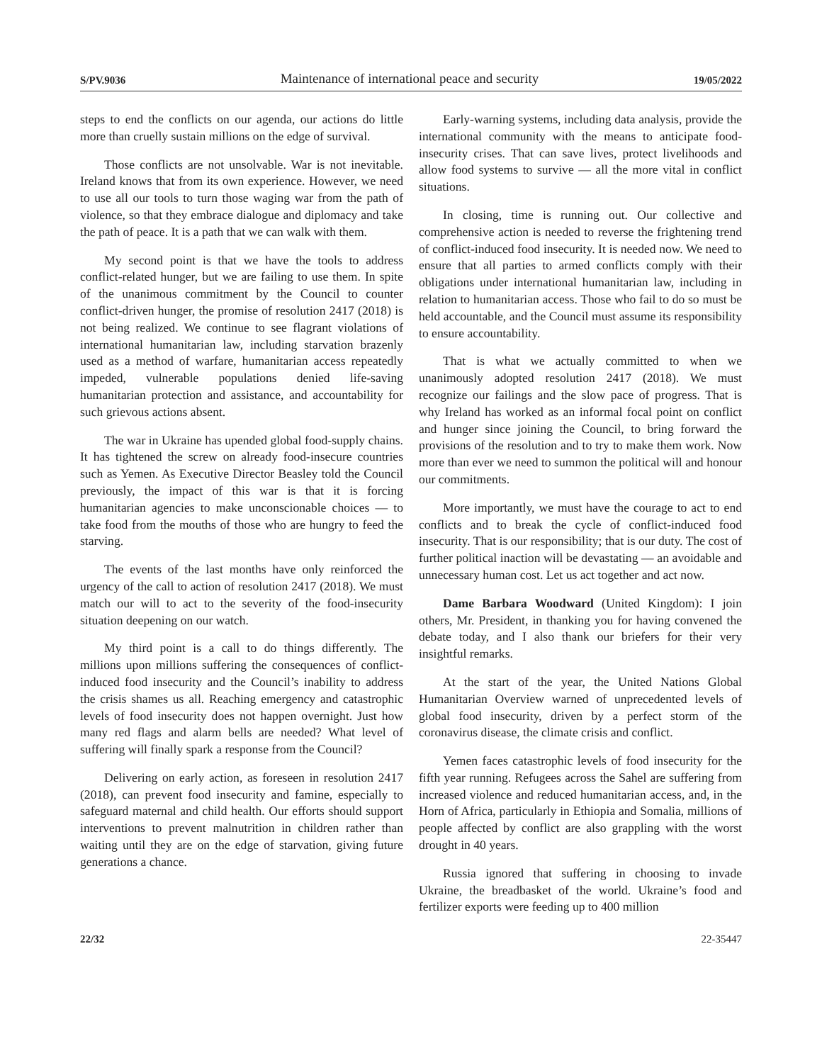S/PV.9036 Maintenance of international peace and security 19/05/2022
steps to end the conflicts on our agenda, our actions do little more than cruelly sustain millions on the edge of survival.
Those conflicts are not unsolvable. War is not inevitable. Ireland knows that from its own experience. However, we need to use all our tools to turn those waging war from the path of violence, so that they embrace dialogue and diplomacy and take the path of peace. It is a path that we can walk with them.
My second point is that we have the tools to address conflict-related hunger, but we are failing to use them. In spite of the unanimous commitment by the Council to counter conflict-driven hunger, the promise of resolution 2417 (2018) is not being realized. We continue to see flagrant violations of international humanitarian law, including starvation brazenly used as a method of warfare, humanitarian access repeatedly impeded, vulnerable populations denied life-saving humanitarian protection and assistance, and accountability for such grievous actions absent.
The war in Ukraine has upended global food-supply chains. It has tightened the screw on already food-insecure countries such as Yemen. As Executive Director Beasley told the Council previously, the impact of this war is that it is forcing humanitarian agencies to make unconscionable choices — to take food from the mouths of those who are hungry to feed the starving.
The events of the last months have only reinforced the urgency of the call to action of resolution 2417 (2018). We must match our will to act to the severity of the food-insecurity situation deepening on our watch.
My third point is a call to do things differently. The millions upon millions suffering the consequences of conflict-induced food insecurity and the Council’s inability to address the crisis shames us all. Reaching emergency and catastrophic levels of food insecurity does not happen overnight. Just how many red flags and alarm bells are needed? What level of suffering will finally spark a response from the Council?
Delivering on early action, as foreseen in resolution 2417 (2018), can prevent food insecurity and famine, especially to safeguard maternal and child health. Our efforts should support interventions to prevent malnutrition in children rather than waiting until they are on the edge of starvation, giving future generations a chance.
Early-warning systems, including data analysis, provide the international community with the means to anticipate food-insecurity crises. That can save lives, protect livelihoods and allow food systems to survive — all the more vital in conflict situations.
In closing, time is running out. Our collective and comprehensive action is needed to reverse the frightening trend of conflict-induced food insecurity. It is needed now. We need to ensure that all parties to armed conflicts comply with their obligations under international humanitarian law, including in relation to humanitarian access. Those who fail to do so must be held accountable, and the Council must assume its responsibility to ensure accountability.
That is what we actually committed to when we unanimously adopted resolution 2417 (2018). We must recognize our failings and the slow pace of progress. That is why Ireland has worked as an informal focal point on conflict and hunger since joining the Council, to bring forward the provisions of the resolution and to try to make them work. Now more than ever we need to summon the political will and honour our commitments.
More importantly, we must have the courage to act to end conflicts and to break the cycle of conflict-induced food insecurity. That is our responsibility; that is our duty. The cost of further political inaction will be devastating — an avoidable and unnecessary human cost. Let us act together and act now.
Dame Barbara Woodward (United Kingdom): I join others, Mr. President, in thanking you for having convened the debate today, and I also thank our briefers for their very insightful remarks.
At the start of the year, the United Nations Global Humanitarian Overview warned of unprecedented levels of global food insecurity, driven by a perfect storm of the coronavirus disease, the climate crisis and conflict.
Yemen faces catastrophic levels of food insecurity for the fifth year running. Refugees across the Sahel are suffering from increased violence and reduced humanitarian access, and, in the Horn of Africa, particularly in Ethiopia and Somalia, millions of people affected by conflict are also grappling with the worst drought in 40 years.
Russia ignored that suffering in choosing to invade Ukraine, the breadbasket of the world. Ukraine’s food and fertilizer exports were feeding up to 400 million
22/32 22-35447